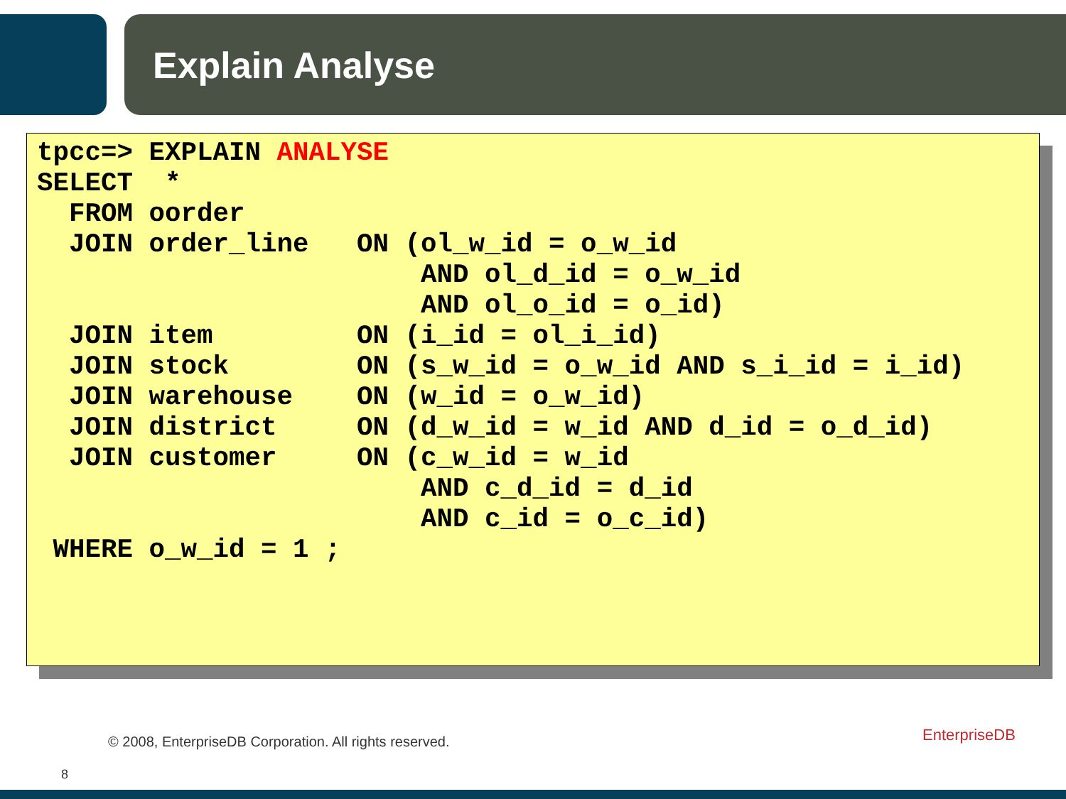Explain Analyse
tpcc=> EXPLAIN ANALYSE
SELECT  *
  FROM oorder
  JOIN order_line   ON (ol_w_id = o_w_id
                        AND ol_d_id = o_w_id
                        AND ol_o_id = o_id)
  JOIN item         ON (i_id = ol_i_id)
  JOIN stock        ON (s_w_id = o_w_id AND s_i_id = i_id)
  JOIN warehouse    ON (w_id = o_w_id)
  JOIN district     ON (d_w_id = w_id AND d_id = o_d_id)
  JOIN customer     ON (c_w_id = w_id
                        AND c_d_id = d_id
                        AND c_id = o_c_id)
 WHERE o_w_id = 1 ;
© 2008, EnterpriseDB Corporation. All rights reserved.
EnterpriseDB
8